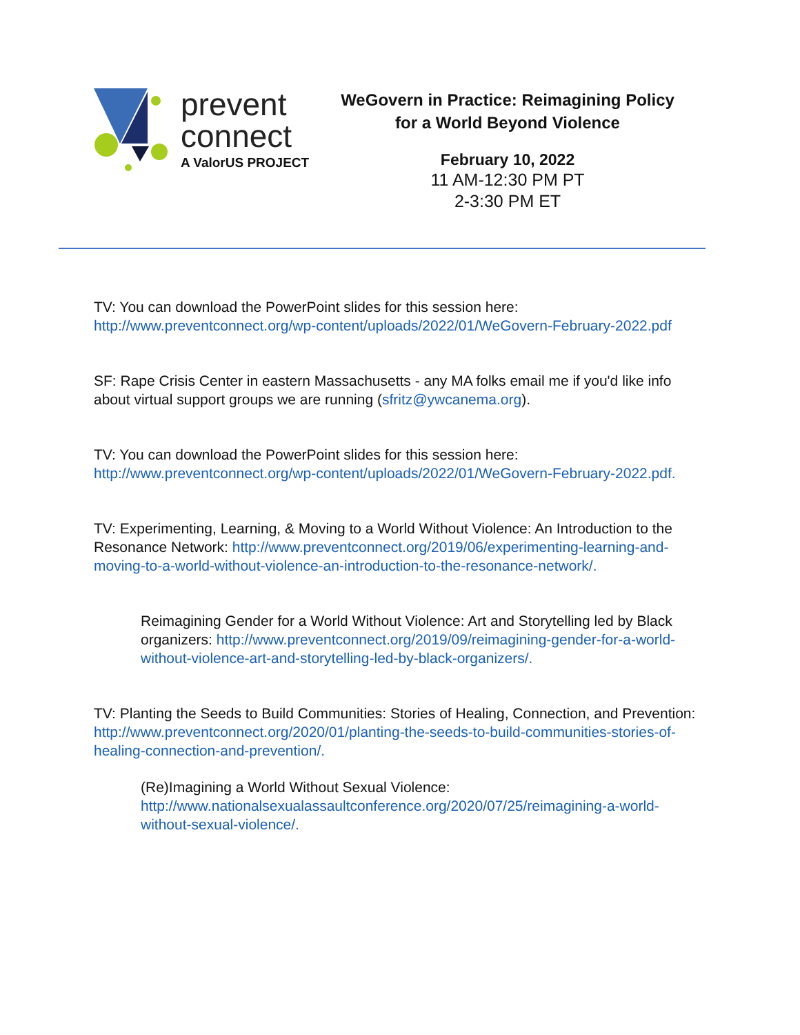prevent
connect
A ValorUS PROJECT
WeGovern in Practice: Reimagining Policy for a World Beyond Violence
February 10, 2022
11 AM-12:30 PM PT
2-3:30 PM ET
TV: You can download the PowerPoint slides for this session here: http://www.preventconnect.org/wp-content/uploads/2022/01/WeGovern-February-2022.pdf
SF: Rape Crisis Center in eastern Massachusetts - any MA folks email me if you'd like info about virtual support groups we are running (sfritz@ywcanema.org).
TV: You can download the PowerPoint slides for this session here: http://www.preventconnect.org/wp-content/uploads/2022/01/WeGovern-February-2022.pdf.
TV: Experimenting, Learning, & Moving to a World Without Violence: An Introduction to the Resonance Network: http://www.preventconnect.org/2019/06/experimenting-learning-and-moving-to-a-world-without-violence-an-introduction-to-the-resonance-network/.
Reimagining Gender for a World Without Violence: Art and Storytelling led by Black organizers: http://www.preventconnect.org/2019/09/reimagining-gender-for-a-world-without-violence-art-and-storytelling-led-by-black-organizers/.
TV: Planting the Seeds to Build Communities: Stories of Healing, Connection, and Prevention: http://www.preventconnect.org/2020/01/planting-the-seeds-to-build-communities-stories-of-healing-connection-and-prevention/.
(Re)Imagining a World Without Sexual Violence: http://www.nationalsexualassaultconference.org/2020/07/25/reimagining-a-world-without-sexual-violence/.